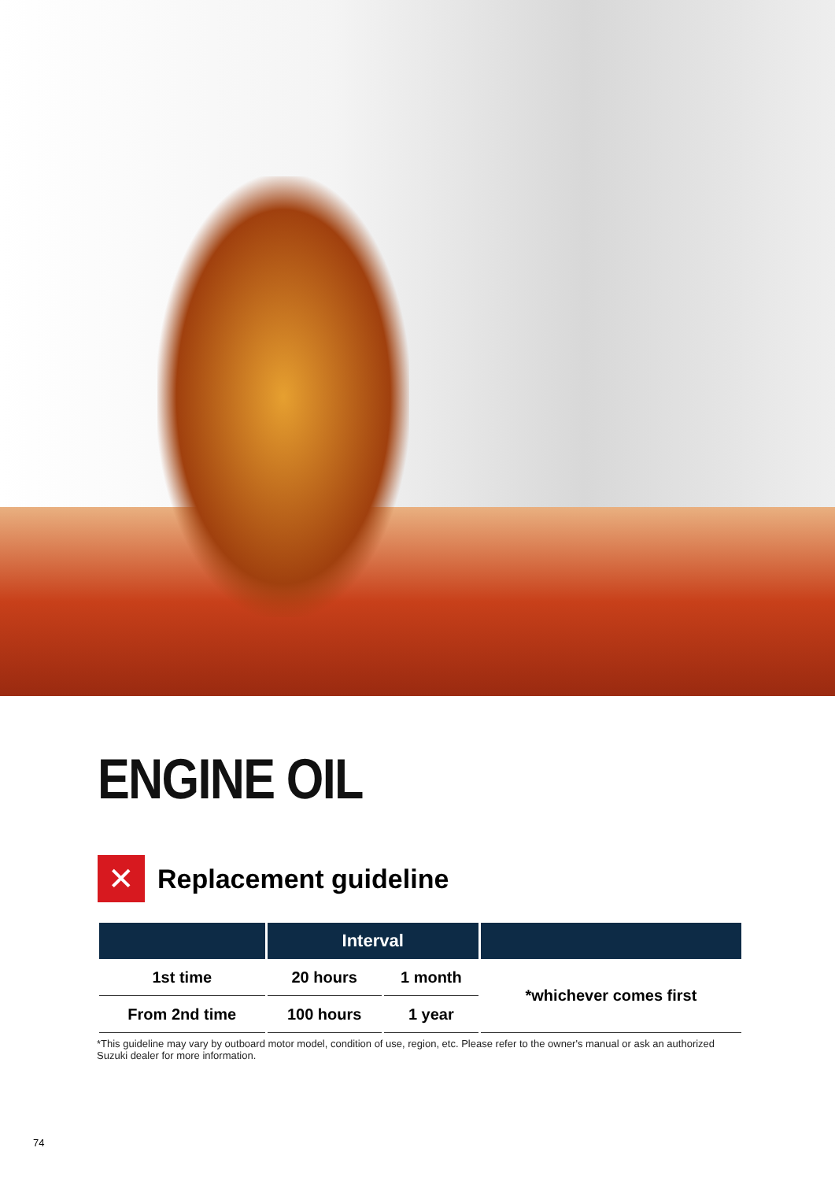ENGINE OIL
✕
Replacement guideline
| | Interval | | |
| --- | --- | --- | --- |
| 1st time | 20 hours | 1 month | *whichever comes first |
| From 2nd time | 100 hours | 1 year | |
*This guideline may vary by outboard motor model, condition of use, region, etc. Please refer to the owner's manual or ask an authorized Suzuki dealer for more information.
74